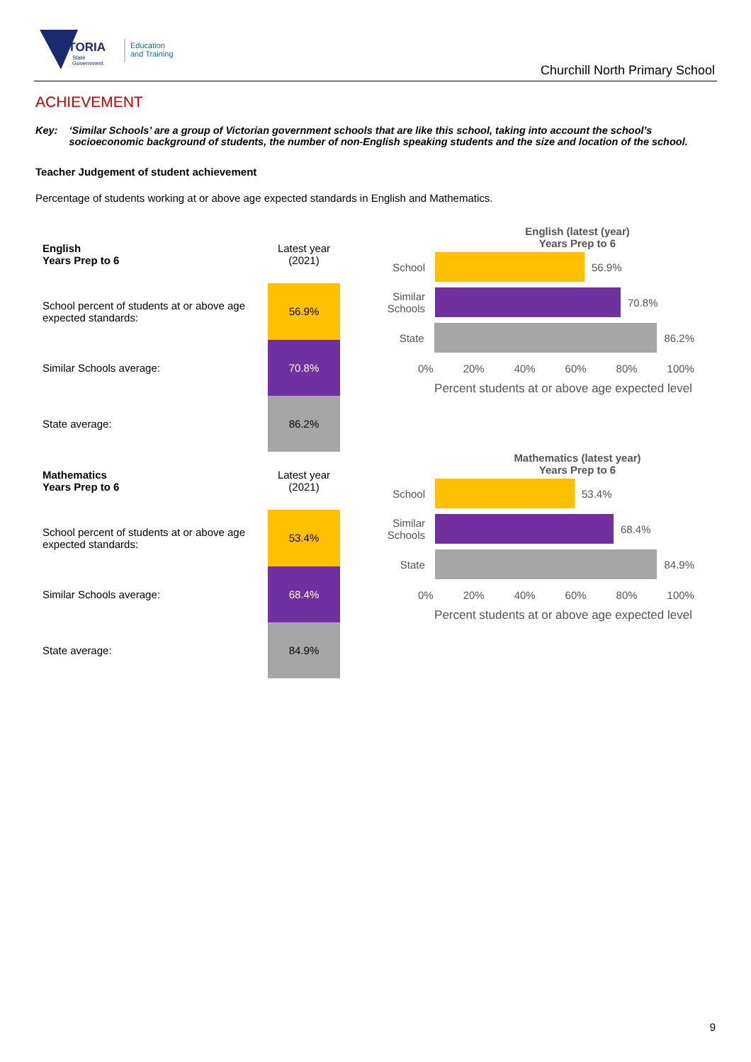VICTORIA
State
Government
Education
and Training
Churchill North Primary School
ACHIEVEMENT
Key: ‘Similar Schools’ are a group of Victorian government schools that are like this school, taking into account the school’s socioeconomic background of students, the number of non-English speaking students and the size and location of the school.
Teacher Judgement of student achievement
Percentage of students working at or above age expected standards in English and Mathematics.
| English Years Prep to 6 | Latest year (2021) |
| School percent of students at or above age expected standards: | 56.9% |
| Similar Schools average: | 70.8% |
| State average: | 86.2% |
English (latest (year)
Years Prep to 6
School 56.9%
Similar Schools
70.8%
State 86.2%
0% 20% 40% 60% 80% 100%
Percent students at or above age expected level
| Mathematics Years Prep to 6 | Latest year (2021) |
| School percent of students at or above age expected standards: | 53.4% |
| Similar Schools average: | 68.4% |
| State average: | 84.9% |
Mathematics (latest year)
Years Prep to 6
School 53.4%
Similar Schools
68.4%
State 84.9%
0% 20% 40% 60% 80% 100%
Percent students at or above age expected level
9